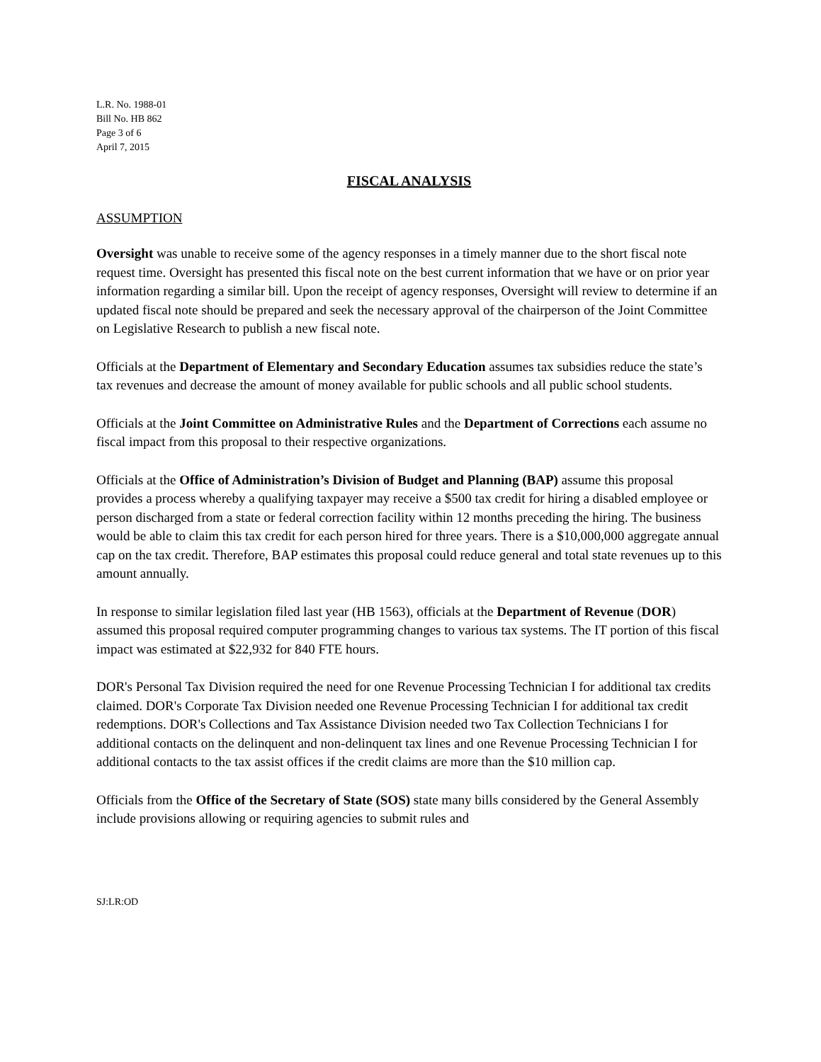L.R. No. 1988-01
Bill No. HB 862
Page 3 of 6
April 7, 2015
FISCAL ANALYSIS
ASSUMPTION
Oversight was unable to receive some of the agency responses in a timely manner due to the short fiscal note request time. Oversight has presented this fiscal note on the best current information that we have or on prior year information regarding a similar bill. Upon the receipt of agency responses, Oversight will review to determine if an updated fiscal note should be prepared and seek the necessary approval of the chairperson of the Joint Committee on Legislative Research to publish a new fiscal note.
Officials at the Department of Elementary and Secondary Education assumes tax subsidies reduce the state’s tax revenues and decrease the amount of money available for public schools and all public school students.
Officials at the Joint Committee on Administrative Rules and the Department of Corrections each assume no fiscal impact from this proposal to their respective organizations.
Officials at the Office of Administration’s Division of Budget and Planning (BAP) assume this proposal provides a process whereby a qualifying taxpayer may receive a $500 tax credit for hiring a disabled employee or person discharged from a state or federal correction facility within 12 months preceding the hiring. The business would be able to claim this tax credit for each person hired for three years. There is a $10,000,000 aggregate annual cap on the tax credit. Therefore, BAP estimates this proposal could reduce general and total state revenues up to this amount annually.
In response to similar legislation filed last year (HB 1563), officials at the Department of Revenue (DOR) assumed this proposal required computer programming changes to various tax systems. The IT portion of this fiscal impact was estimated at $22,932 for 840 FTE hours.
DOR's Personal Tax Division required the need for one Revenue Processing Technician I for additional tax credits claimed. DOR's Corporate Tax Division needed one Revenue Processing Technician I for additional tax credit redemptions. DOR's Collections and Tax Assistance Division needed two Tax Collection Technicians I for additional contacts on the delinquent and non-delinquent tax lines and one Revenue Processing Technician I for additional contacts to the tax assist offices if the credit claims are more than the $10 million cap.
Officials from the Office of the Secretary of State (SOS) state many bills considered by the General Assembly include provisions allowing or requiring agencies to submit rules and
SJ:LR:OD